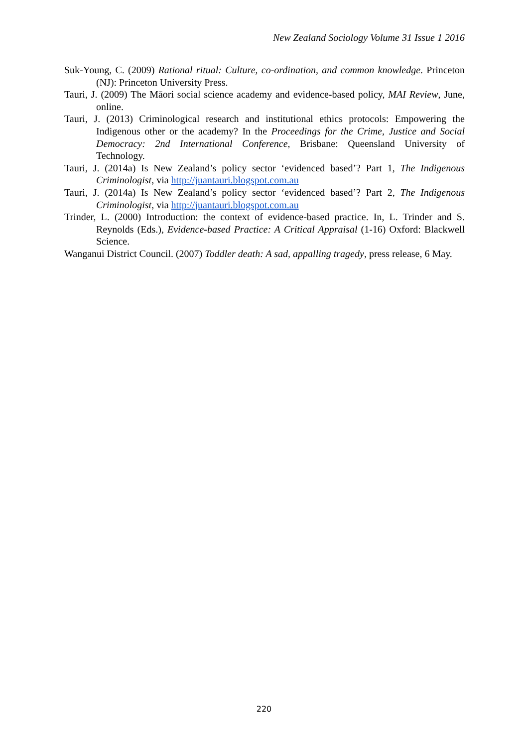New Zealand Sociology Volume 31 Issue 1 2016
Suk-Young, C. (2009) Rational ritual: Culture, co-ordination, and common knowledge. Princeton (NJ): Princeton University Press.
Tauri, J. (2009) The Māori social science academy and evidence-based policy, MAI Review, June, online.
Tauri, J. (2013) Criminological research and institutional ethics protocols: Empowering the Indigenous other or the academy? In the Proceedings for the Crime, Justice and Social Democracy: 2nd International Conference, Brisbane: Queensland University of Technology.
Tauri, J. (2014a) Is New Zealand’s policy sector ‘evidenced based’? Part 1, The Indigenous Criminologist, via http://juantauri.blogspot.com.au
Tauri, J. (2014a) Is New Zealand’s policy sector ‘evidenced based’? Part 2, The Indigenous Criminologist, via http://juantauri.blogspot.com.au
Trinder, L. (2000) Introduction: the context of evidence-based practice. In, L. Trinder and S. Reynolds (Eds.), Evidence-based Practice: A Critical Appraisal (1-16) Oxford: Blackwell Science.
Wanganui District Council. (2007) Toddler death: A sad, appalling tragedy, press release, 6 May.
220